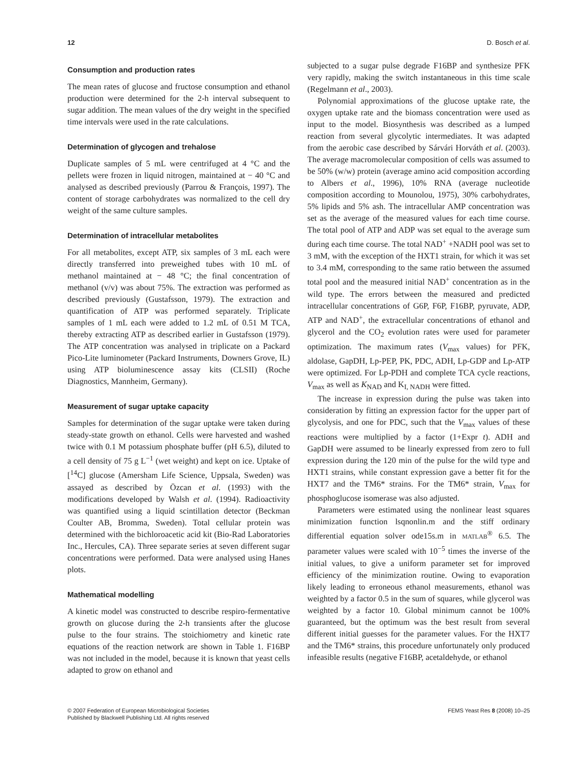12 D. Bosch et al.
Consumption and production rates
The mean rates of glucose and fructose consumption and ethanol production were determined for the 2-h interval subsequent to sugar addition. The mean values of the dry weight in the specified time intervals were used in the rate calculations.
Determination of glycogen and trehalose
Duplicate samples of 5 mL were centrifuged at 4 °C and the pellets were frozen in liquid nitrogen, maintained at − 40 °C and analysed as described previously (Parrou & François, 1997). The content of storage carbohydrates was normalized to the cell dry weight of the same culture samples.
Determination of intracellular metabolites
For all metabolites, except ATP, six samples of 3 mL each were directly transferred into preweighed tubes with 10 mL of methanol maintained at − 48 °C; the final concentration of methanol (v/v) was about 75%. The extraction was performed as described previously (Gustafsson, 1979). The extraction and quantification of ATP was performed separately. Triplicate samples of 1 mL each were added to 1.2 mL of 0.51 M TCA, thereby extracting ATP as described earlier in Gustafsson (1979). The ATP concentration was analysed in triplicate on a Packard Pico-Lite luminometer (Packard Instruments, Downers Grove, IL) using ATP bioluminescence assay kits (CLSII) (Roche Diagnostics, Mannheim, Germany).
Measurement of sugar uptake capacity
Samples for determination of the sugar uptake were taken during steady-state growth on ethanol. Cells were harvested and washed twice with 0.1 M potassium phosphate buffer (pH 6.5), diluted to a cell density of 75 g L<sup>−1</sup> (wet weight) and kept on ice. Uptake of [<sup>14</sup>C] glucose (Amersham Life Science, Uppsala, Sweden) was assayed as described by Özcan et al. (1993) with the modifications developed by Walsh et al. (1994). Radioactivity was quantified using a liquid scintillation detector (Beckman Coulter AB, Bromma, Sweden). Total cellular protein was determined with the bichloroacetic acid kit (Bio-Rad Laboratories Inc., Hercules, CA). Three separate series at seven different sugar concentrations were performed. Data were analysed using Hanes plots.
Mathematical modelling
A kinetic model was constructed to describe respiro-fermentative growth on glucose during the 2-h transients after the glucose pulse to the four strains. The stoichiometry and kinetic rate equations of the reaction network are shown in Table 1. F16BP was not included in the model, because it is known that yeast cells adapted to grow on ethanol and
subjected to a sugar pulse degrade F16BP and synthesize PFK very rapidly, making the switch instantaneous in this time scale (Regelmann et al., 2003).
Polynomial approximations of the glucose uptake rate, the oxygen uptake rate and the biomass concentration were used as input to the model. Biosynthesis was described as a lumped reaction from several glycolytic intermediates. It was adapted from the aerobic case described by Sárvári Horváth et al. (2003). The average macromolecular composition of cells was assumed to be 50% (w/w) protein (average amino acid composition according to Albers et al., 1996), 10% RNA (average nucleotide composition according to Mounolou, 1975), 30% carbohydrates, 5% lipids and 5% ash. The intracellular AMP concentration was set as the average of the measured values for each time course. The total pool of ATP and ADP was set equal to the average sum during each time course. The total NAD<sup>+</sup> +NADH pool was set to 3 mM, with the exception of the HXT1 strain, for which it was set to 3.4 mM, corresponding to the same ratio between the assumed total pool and the measured initial NAD<sup>+</sup> concentration as in the wild type. The errors between the measured and predicted intracellular concentrations of G6P, F6P, F16BP, pyruvate, ADP, ATP and NAD<sup>+</sup>, the extracellular concentrations of ethanol and glycerol and the CO<sub>2</sub> evolution rates were used for parameter optimization. The maximum rates (V<sub>max</sub> values) for PFK, aldolase, GapDH, Lp-PEP, PK, PDC, ADH, Lp-GDP and Lp-ATP were optimized. For Lp-PDH and complete TCA cycle reactions, V<sub>max</sub> as well as K<sub>NAD</sub> and K<sub>I, NADH</sub> were fitted.
The increase in expression during the pulse was taken into consideration by fitting an expression factor for the upper part of glycolysis, and one for PDC, such that the V<sub>max</sub> values of these reactions were multiplied by a factor (1+Expr t). ADH and GapDH were assumed to be linearly expressed from zero to full expression during the 120 min of the pulse for the wild type and HXT1 strains, while constant expression gave a better fit for the HXT7 and the TM6* strains. For the TM6* strain, V<sub>max</sub> for phosphoglucose isomerase was also adjusted.
Parameters were estimated using the nonlinear least squares minimization function lsqnonlin.m and the stiff ordinary differential equation solver ode15s.m in MATLAB<sup>®</sup> 6.5. The parameter values were scaled with 10<sup>−5</sup> times the inverse of the initial values, to give a uniform parameter set for improved efficiency of the minimization routine. Owing to evaporation likely leading to erroneous ethanol measurements, ethanol was weighted by a factor 0.5 in the sum of squares, while glycerol was weighted by a factor 10. Global minimum cannot be 100% guaranteed, but the optimum was the best result from several different initial guesses for the parameter values. For the HXT7 and the TM6* strains, this procedure unfortunately only produced infeasible results (negative F16BP, acetaldehyde, or ethanol
© 2007 Federation of European Microbiological Societies
Published by Blackwell Publishing Ltd. All rights reserved
FEMS Yeast Res 8 (2008) 10–25